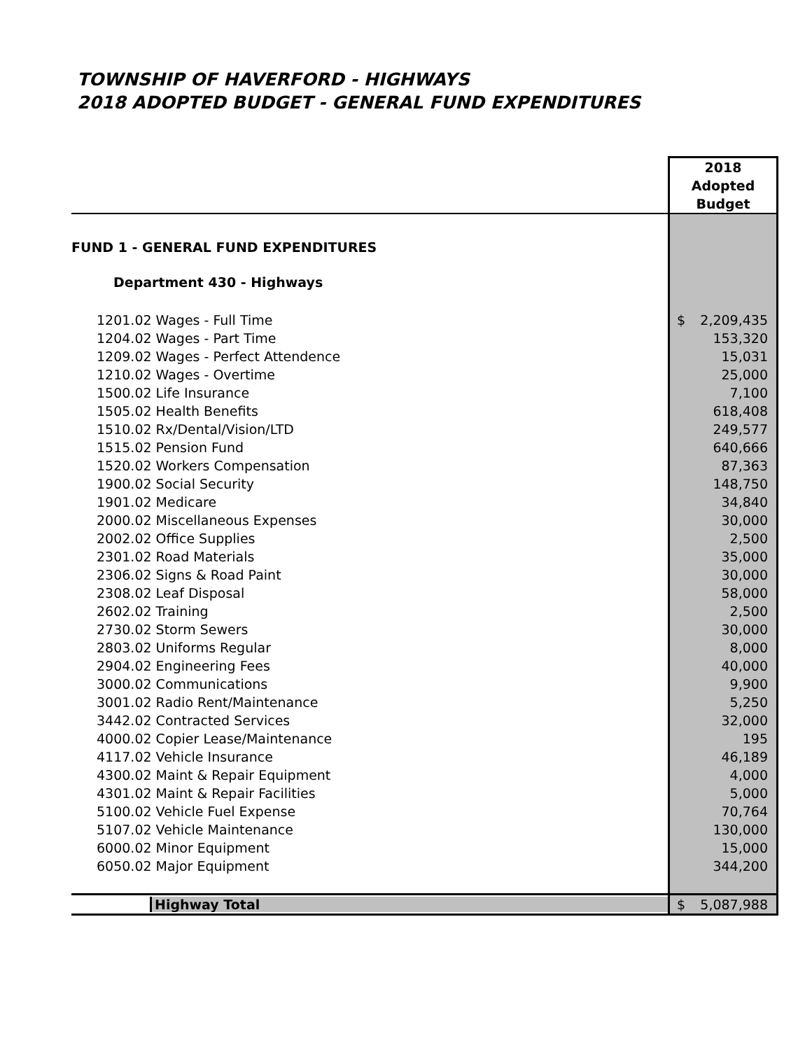TOWNSHIP OF HAVERFORD - HIGHWAYS
2018 ADOPTED BUDGET - GENERAL FUND EXPENDITURES
| | 2018 Adopted Budget |
| --- | --- |
| FUND 1 - GENERAL FUND EXPENDITURES | |
| Department 430 - Highways | |
| 1201.02 Wages - Full Time | $ 2,209,435 |
| 1204.02 Wages - Part Time | 153,320 |
| 1209.02 Wages - Perfect Attendence | 15,031 |
| 1210.02 Wages - Overtime | 25,000 |
| 1500.02 Life Insurance | 7,100 |
| 1505.02 Health Benefits | 618,408 |
| 1510.02 Rx/Dental/Vision/LTD | 249,577 |
| 1515.02 Pension Fund | 640,666 |
| 1520.02 Workers Compensation | 87,363 |
| 1900.02 Social Security | 148,750 |
| 1901.02 Medicare | 34,840 |
| 2000.02 Miscellaneous Expenses | 30,000 |
| 2002.02 Office Supplies | 2,500 |
| 2301.02 Road Materials | 35,000 |
| 2306.02 Signs & Road Paint | 30,000 |
| 2308.02 Leaf Disposal | 58,000 |
| 2602.02 Training | 2,500 |
| 2730.02 Storm Sewers | 30,000 |
| 2803.02 Uniforms Regular | 8,000 |
| 2904.02 Engineering Fees | 40,000 |
| 3000.02 Communications | 9,900 |
| 3001.02 Radio Rent/Maintenance | 5,250 |
| 3442.02 Contracted Services | 32,000 |
| 4000.02 Copier Lease/Maintenance | 195 |
| 4117.02 Vehicle Insurance | 46,189 |
| 4300.02 Maint & Repair Equipment | 4,000 |
| 4301.02 Maint & Repair Facilities | 5,000 |
| 5100.02 Vehicle Fuel Expense | 70,764 |
| 5107.02 Vehicle Maintenance | 130,000 |
| 6000.02 Minor Equipment | 15,000 |
| 6050.02 Major Equipment | 344,200 |
| Highway Total | $ 5,087,988 |